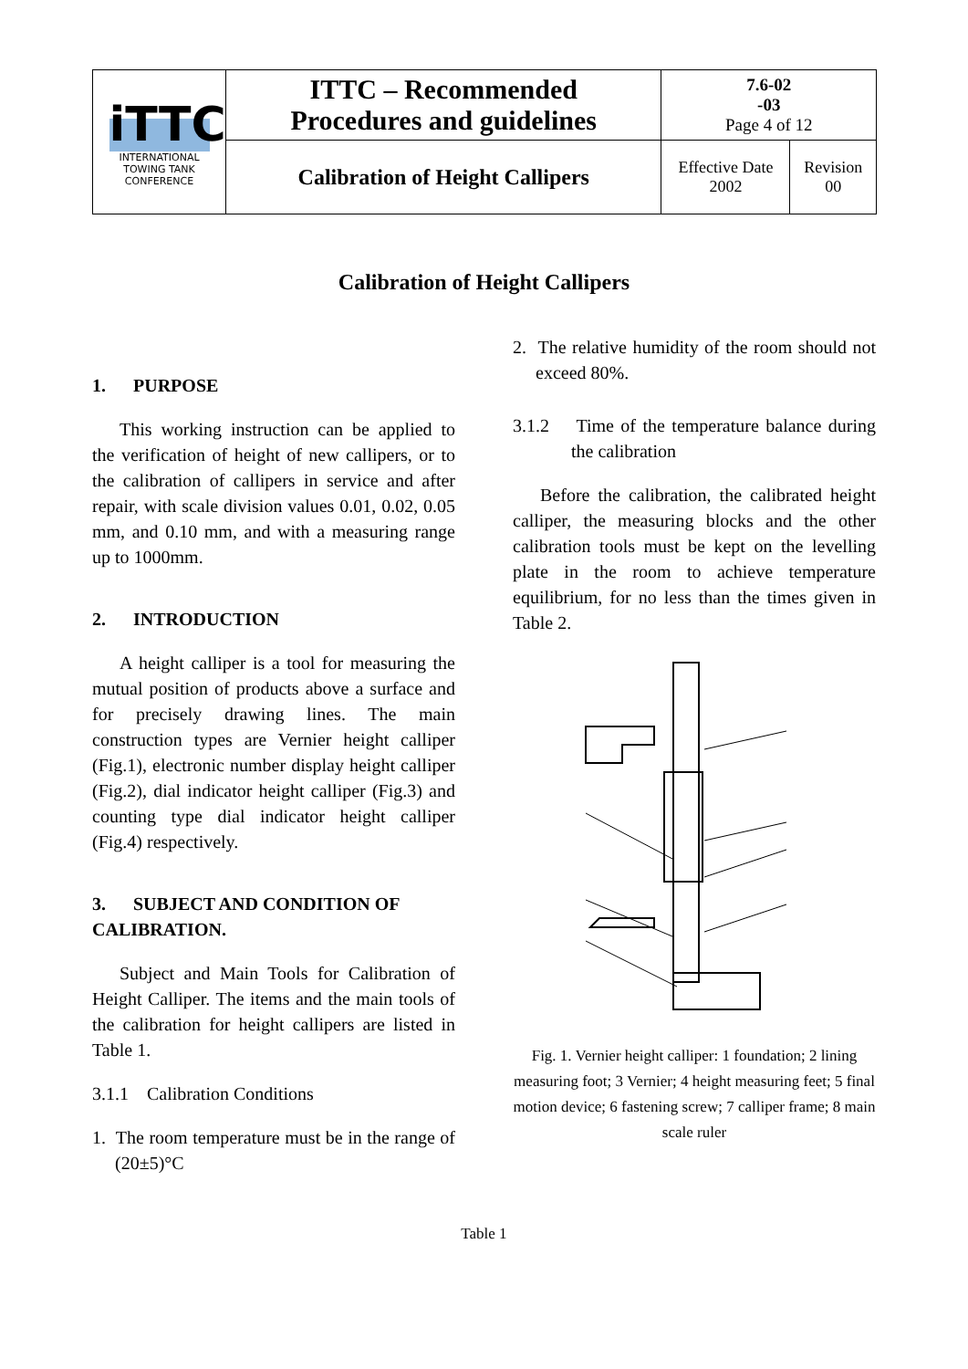| iTTC INTERNATIONAL TOWING TANK CONFERENCE | ITTC – Recommended Procedures and guidelines | 7.6-02 -03 Page 4 of 12 | |
| | Calibration of Height Callipers | Effective Date 2002 | Revision 00 |
Calibration of Height Callipers
1. PURPOSE
This working instruction can be applied to the verification of height of new callipers, or to the calibration of callipers in service and after repair, with scale division values 0.01, 0.02, 0.05 mm, and 0.10 mm, and with a measuring range up to 1000mm.
2. INTRODUCTION
A height calliper is a tool for measuring the mutual position of products above a surface and for precisely drawing lines. The main construction types are Vernier height calliper (Fig.1), electronic number display height calliper (Fig.2), dial indicator height calliper (Fig.3) and counting type dial indicator height calliper (Fig.4) respectively.
3. SUBJECT AND CONDITION OF CALIBRATION.
Subject and Main Tools for Calibration of Height Calliper. The items and the main tools of the calibration for height callipers are listed in Table 1.
3.1.1 Calibration Conditions
1. The room temperature must be in the range of (20±5)°C
2. The relative humidity of the room should not exceed 80%.
3.1.2 Time of the temperature balance during the calibration
Before the calibration, the calibrated height calliper, the measuring blocks and the other calibration tools must be kept on the levelling plate in the room to achieve temperature equilibrium, for no less than the times given in Table 2.
Fig. 1. Vernier height calliper: 1 foundation; 2 lining measuring foot; 3 Vernier; 4 height measuring feet; 5 final motion device; 6 fastening screw; 7 calliper frame; 8 main scale ruler
Table 1